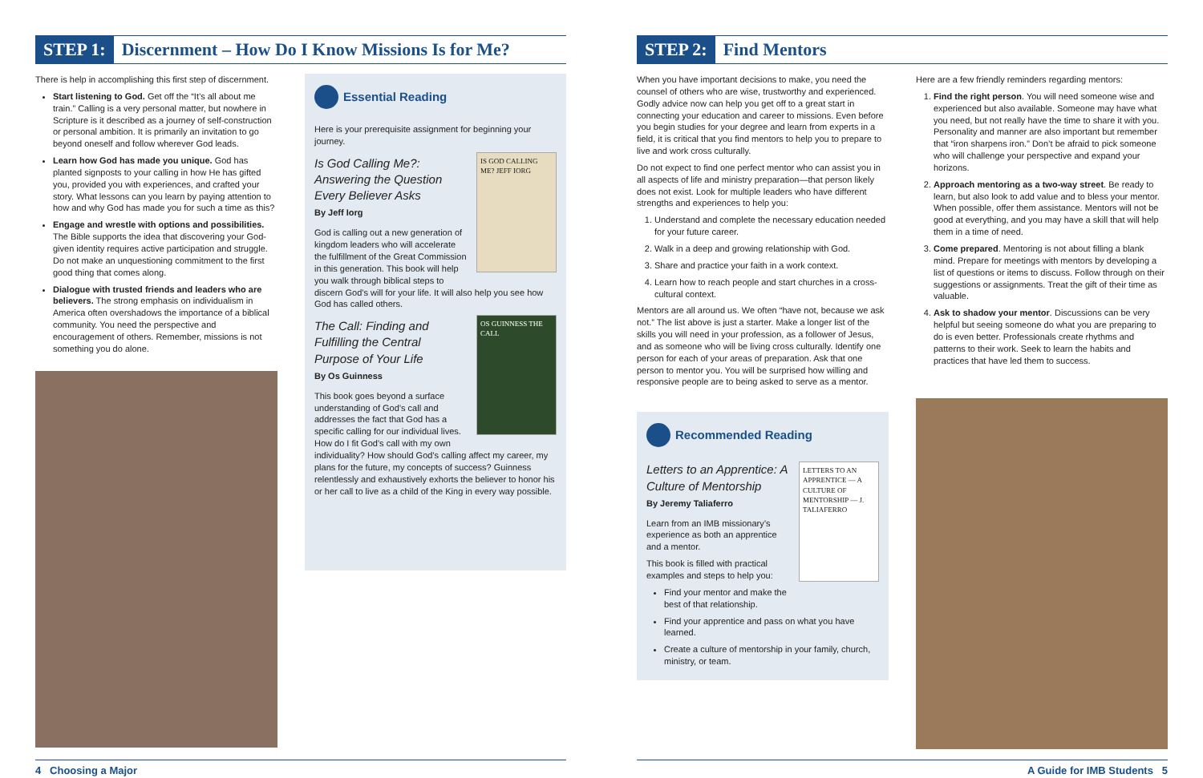STEP 1: Discernment – How Do I Know Missions Is for Me?
There is help in accomplishing this first step of discernment.
Start listening to God. Get off the “It’s all about me train.” Calling is a very personal matter, but nowhere in Scripture is it described as a journey of self-construction or personal ambition. It is primarily an invitation to go beyond oneself and follow wherever God leads.
Learn how God has made you unique. God has planted signposts to your calling in how He has gifted you, provided you with experiences, and crafted your story. What lessons can you learn by paying attention to how and why God has made you for such a time as this?
Engage and wrestle with options and possibilities. The Bible supports the idea that discovering your God-given identity requires active participation and struggle. Do not make an unquestioning commitment to the first good thing that comes along.
Dialogue with trusted friends and leaders who are believers. The strong emphasis on individualism in America often overshadows the importance of a biblical community. You need the perspective and encouragement of others. Remember, missions is not something you do alone.
Essential Reading
Here is your prerequisite assignment for beginning your journey.
IS GOD CALLING ME? JEFF IORG
Is God Calling Me?: Answering the Question Every Believer Asks
By Jeff Iorg
God is calling out a new generation of kingdom leaders who will accelerate the fulfillment of the Great Commission in this generation. This book will help you walk through biblical steps to discern God’s will for your life. It will also help you see how God has called others.
OS GUINNESS THE CALL
The Call: Finding and Fulfilling the Central Purpose of Your Life
By Os Guinness
This book goes beyond a surface understanding of God’s call and addresses the fact that God has a specific calling for our individual lives. How do I fit God’s call with my own individuality? How should God’s calling affect my career, my plans for the future, my concepts of success? Guinness relentlessly and exhaustively exhorts the believer to honor his or her call to live as a child of the King in every way possible.
4 Choosing a Major
STEP 2: Find Mentors
When you have important decisions to make, you need the counsel of others who are wise, trustworthy and experienced. Godly advice now can help you get off to a great start in connecting your education and career to missions. Even before you begin studies for your degree and learn from experts in a field, it is critical that you find mentors to help you to prepare to live and work cross culturally.
Do not expect to find one perfect mentor who can assist you in all aspects of life and ministry preparation—that person likely does not exist. Look for multiple leaders who have different strengths and experiences to help you:
1. Understand and complete the necessary education needed for your future career.
2. Walk in a deep and growing relationship with God.
3. Share and practice your faith in a work context.
4. Learn how to reach people and start churches in a cross-cultural context.
Mentors are all around us. We often “have not, because we ask not.” The list above is just a starter. Make a longer list of the skills you will need in your profession, as a follower of Jesus, and as someone who will be living cross culturally. Identify one person for each of your areas of preparation. Ask that one person to mentor you. You will be surprised how willing and responsive people are to being asked to serve as a mentor.
Recommended Reading
LETTERS TO AN APPRENTICE — A CULTURE OF MENTORSHIP — J. TALIAFERRO
Letters to an Apprentice: A Culture of Mentorship
By Jeremy Taliaferro
Learn from an IMB missionary’s experience as both an apprentice and a mentor.
This book is filled with practical examples and steps to help you:
Find your mentor and make the best of that relationship.
Find your apprentice and pass on what you have learned.
Create a culture of mentorship in your family, church, ministry, or team.
Here are a few friendly reminders regarding mentors:
1. Find the right person. You will need someone wise and experienced but also available. Someone may have what you need, but not really have the time to share it with you. Personality and manner are also important but remember that “iron sharpens iron.” Don’t be afraid to pick someone who will challenge your perspective and expand your horizons.
2. Approach mentoring as a two-way street. Be ready to learn, but also look to add value and to bless your mentor. When possible, offer them assistance. Mentors will not be good at everything, and you may have a skill that will help them in a time of need.
3. Come prepared. Mentoring is not about filling a blank mind. Prepare for meetings with mentors by developing a list of questions or items to discuss. Follow through on their suggestions or assignments. Treat the gift of their time as valuable.
4. Ask to shadow your mentor. Discussions can be very helpful but seeing someone do what you are preparing to do is even better. Professionals create rhythms and patterns to their work. Seek to learn the habits and practices that have led them to success.
A Guide for IMB Students 5